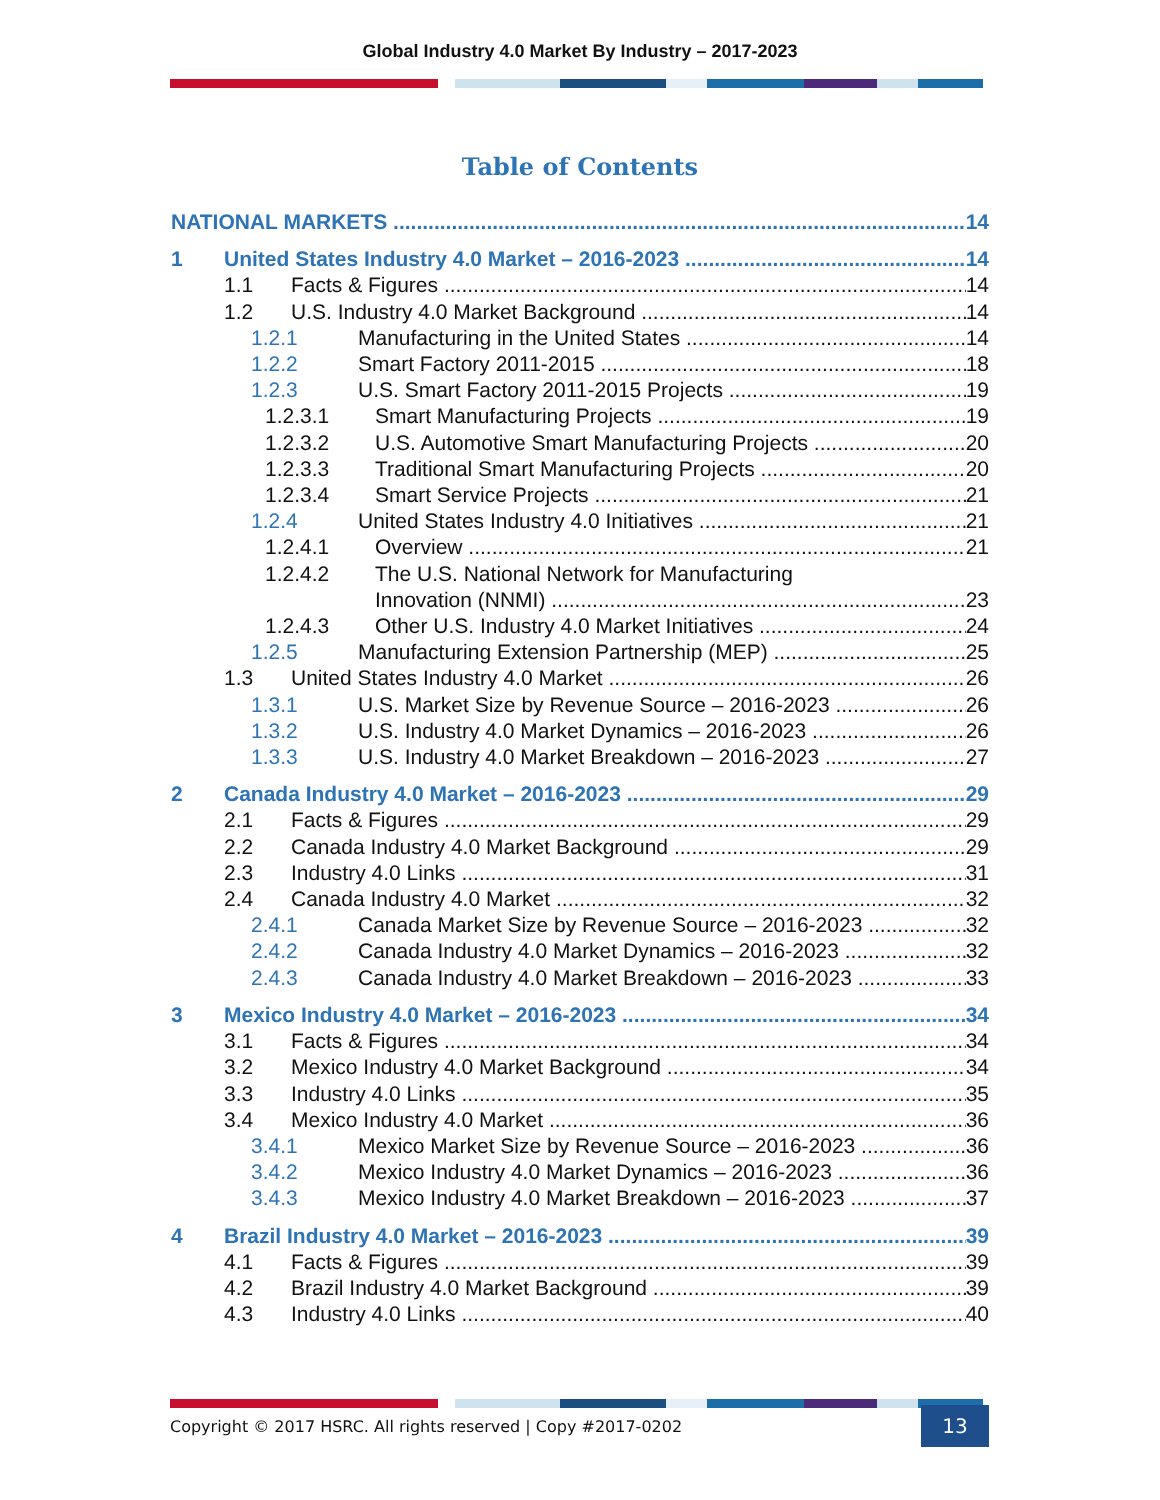Global Industry 4.0 Market By Industry – 2017-2023
Table of Contents
NATIONAL MARKETS 14
1 United States Industry 4.0 Market – 2016-2023 14
1.1 Facts & Figures 14
1.2 U.S. Industry 4.0 Market Background 14
1.2.1 Manufacturing in the United States 14
1.2.2 Smart Factory 2011-2015 18
1.2.3 U.S. Smart Factory 2011-2015 Projects 19
1.2.3.1 Smart Manufacturing Projects 19
1.2.3.2 U.S. Automotive Smart Manufacturing Projects 20
1.2.3.3 Traditional Smart Manufacturing Projects 20
1.2.3.4 Smart Service Projects 21
1.2.4 United States Industry 4.0 Initiatives 21
1.2.4.1 Overview 21
1.2.4.2 The U.S. National Network for Manufacturing
Innovation (NNMI) 23
1.2.4.3 Other U.S. Industry 4.0 Market Initiatives 24
1.2.5 Manufacturing Extension Partnership (MEP) 25
1.3 United States Industry 4.0 Market 26
1.3.1 U.S. Market Size by Revenue Source – 2016-2023 26
1.3.2 U.S. Industry 4.0 Market Dynamics – 2016-2023 26
1.3.3 U.S. Industry 4.0 Market Breakdown – 2016-2023 27
2 Canada Industry 4.0 Market – 2016-2023 29
2.1 Facts & Figures 29
2.2 Canada Industry 4.0 Market Background 29
2.3 Industry 4.0 Links 31
2.4 Canada Industry 4.0 Market 32
2.4.1 Canada Market Size by Revenue Source – 2016-2023 32
2.4.2 Canada Industry 4.0 Market Dynamics – 2016-2023 32
2.4.3 Canada Industry 4.0 Market Breakdown – 2016-2023 33
3 Mexico Industry 4.0 Market – 2016-2023 34
3.1 Facts & Figures 34
3.2 Mexico Industry 4.0 Market Background 34
3.3 Industry 4.0 Links 35
3.4 Mexico Industry 4.0 Market 36
3.4.1 Mexico Market Size by Revenue Source – 2016-2023 36
3.4.2 Mexico Industry 4.0 Market Dynamics – 2016-2023 36
3.4.3 Mexico Industry 4.0 Market Breakdown – 2016-2023 37
4 Brazil Industry 4.0 Market – 2016-2023 39
4.1 Facts & Figures 39
4.2 Brazil Industry 4.0 Market Background 39
4.3 Industry 4.0 Links 40
Copyright © 2017 HSRC. All rights reserved | Copy #2017-0202 13